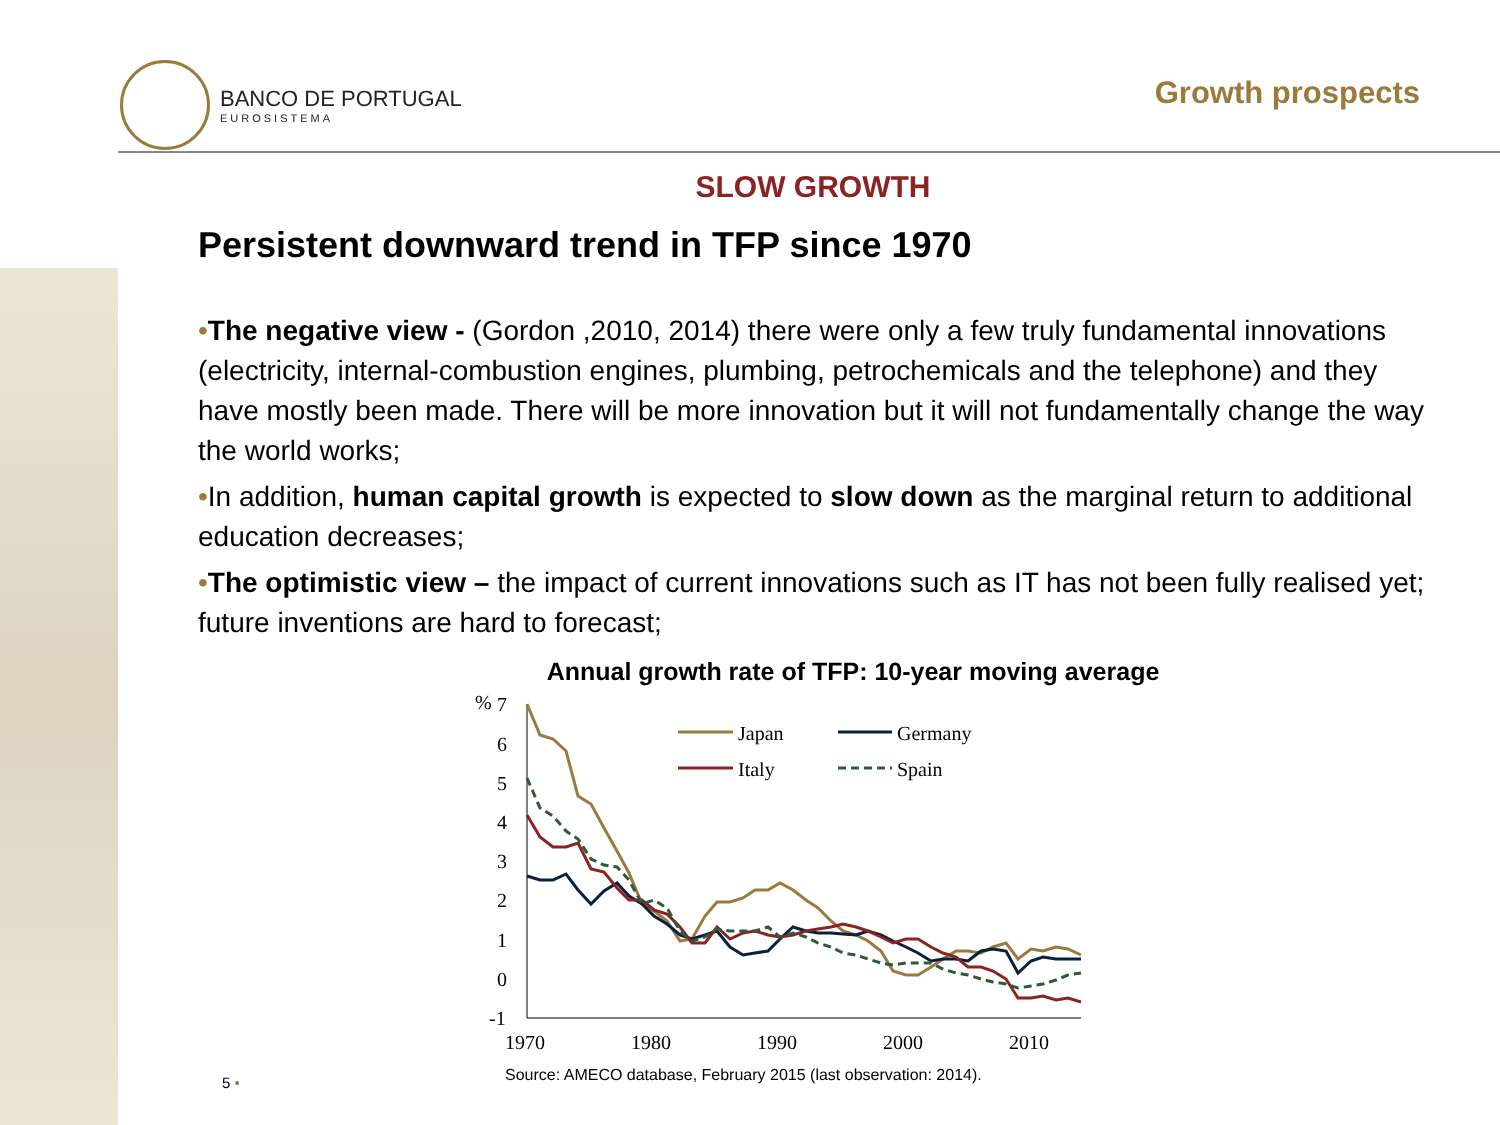BANCO DE PORTUGAL
EUROSISTEMA
Growth prospects
SLOW GROWTH
Persistent downward trend in TFP since 1970
•The negative view - (Gordon ,2010, 2014) there were only a few truly fundamental innovations (electricity, internal-combustion engines, plumbing, petrochemicals and the telephone) and they have mostly been made. There will be more innovation but it will not fundamentally change the way the world works;
•In addition, human capital growth is expected to slow down as the marginal return to additional education decreases;
•The optimistic view – the impact of current innovations such as IT has not been fully realised yet; future inventions are hard to forecast;
Annual growth rate of TFP: 10-year moving average
%
7
6
5
4
3
2
1
0
-1
1970
1980
1990
2000
2010
Japan
Germany
Italy
Spain
Source: AMECO database, February 2015 (last observation: 2014).
5 •